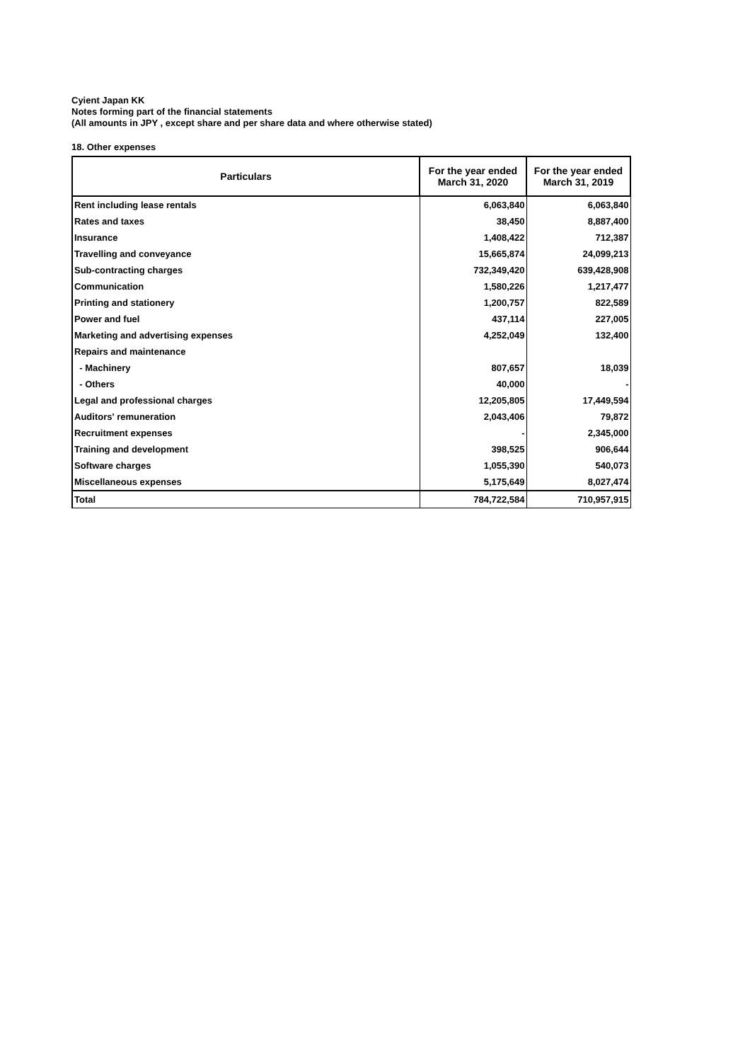Cyient Japan KK
Notes forming part of the financial statements
(All amounts in JPY , except share and per share data and where otherwise stated)
18. Other expenses
| Particulars | For the year ended March 31, 2020 | For the year ended March 31, 2019 |
| --- | --- | --- |
| Rent including lease rentals | 6,063,840 | 6,063,840 |
| Rates and taxes | 38,450 | 8,887,400 |
| Insurance | 1,408,422 | 712,387 |
| Travelling and conveyance | 15,665,874 | 24,099,213 |
| Sub-contracting charges | 732,349,420 | 639,428,908 |
| Communication | 1,580,226 | 1,217,477 |
| Printing and stationery | 1,200,757 | 822,589 |
| Power and fuel | 437,114 | 227,005 |
| Marketing and advertising expenses | 4,252,049 | 132,400 |
| Repairs and maintenance | | |
| - Machinery | 807,657 | 18,039 |
| - Others | 40,000 | - |
| Legal and professional charges | 12,205,805 | 17,449,594 |
| Auditors' remuneration | 2,043,406 | 79,872 |
| Recruitment expenses | - | 2,345,000 |
| Training and development | 398,525 | 906,644 |
| Software charges | 1,055,390 | 540,073 |
| Miscellaneous expenses | 5,175,649 | 8,027,474 |
| Total | 784,722,584 | 710,957,915 |